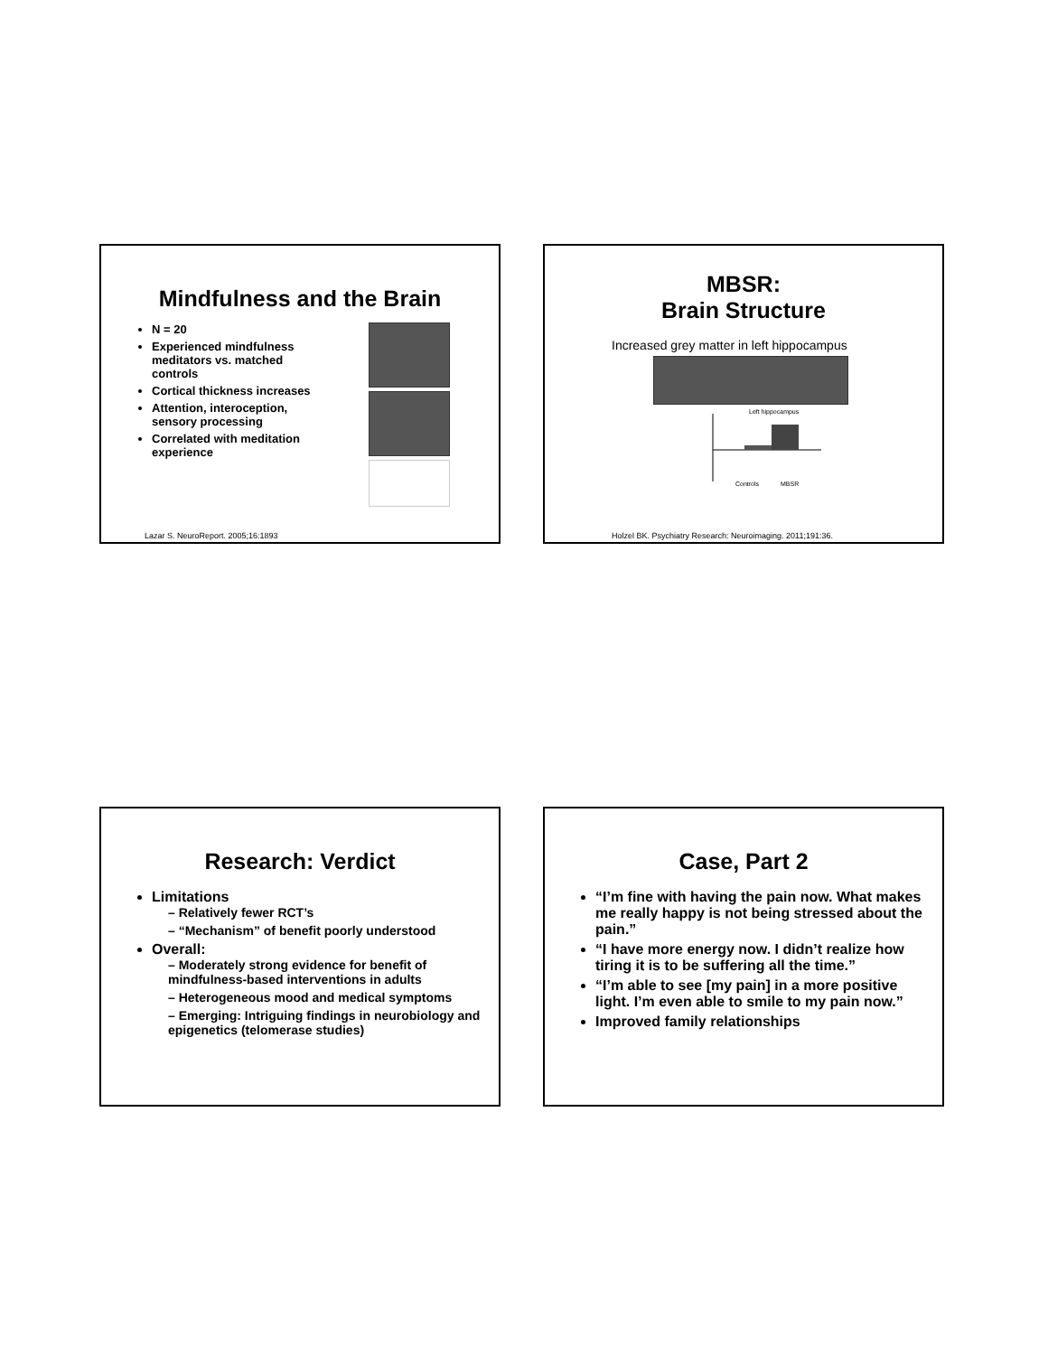Mindfulness and the Brain
N = 20
Experienced mindfulness meditators vs. matched controls
Cortical thickness increases
Attention, interoception, sensory processing
Correlated with meditation experience
Lazar S. NeuroReport. 2005;16:1893
MBSR:
Brain Structure
Increased grey matter in left hippocampus
Left hippocampus
Controls
MBSR
Holzel BK. Psychiatry Research: Neuroimaging. 2011;191:36.
Research: Verdict
Limitations
– Relatively fewer RCT’s
– “Mechanism” of benefit poorly understood
Overall:
– Moderately strong evidence for benefit of mindfulness-based interventions in adults
– Heterogeneous mood and medical symptoms
– Emerging: Intriguing findings in neurobiology and epigenetics (telomerase studies)
Case, Part 2
“I’m fine with having the pain now. What makes me really happy is not being stressed about the pain.”
“I have more energy now. I didn’t realize how tiring it is to be suffering all the time.”
“I’m able to see [my pain] in a more positive light. I’m even able to smile to my pain now.”
Improved family relationships